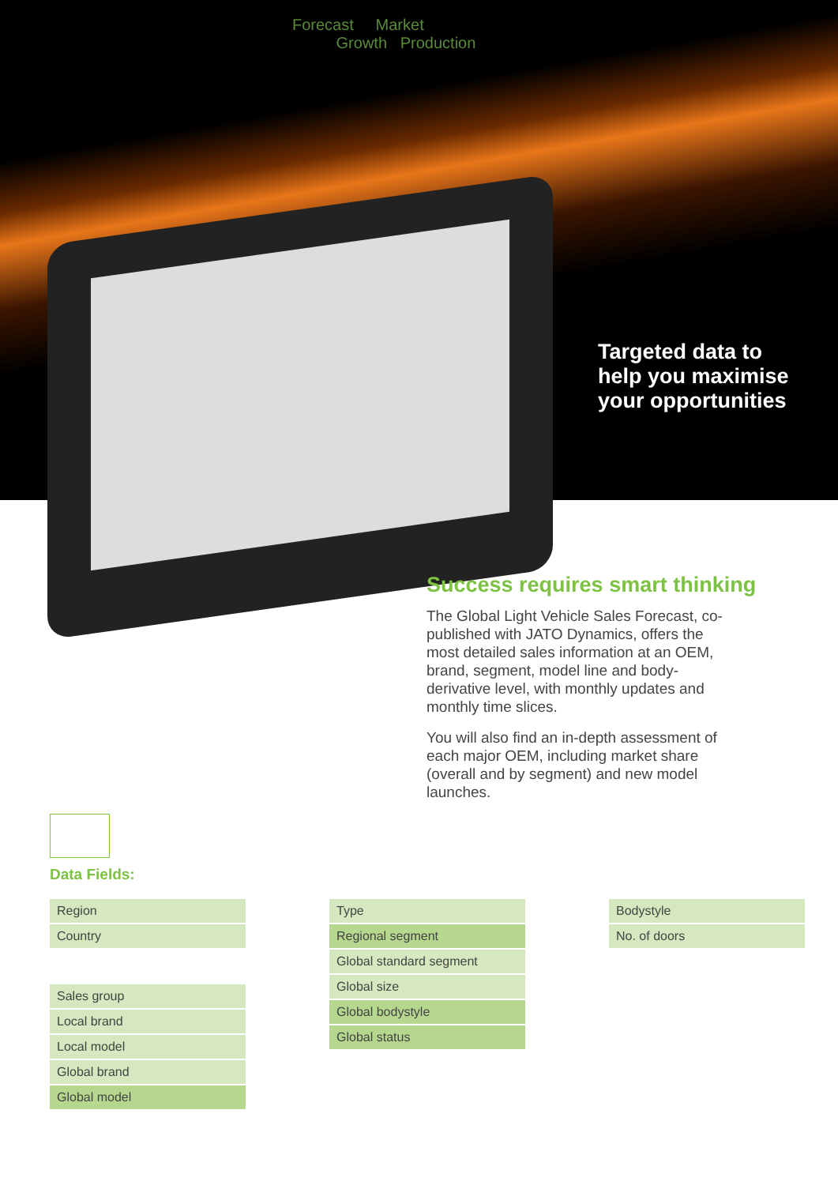Forecast Market
Growth Production
Targeted data to
help you maximise
your opportunities
Success requires smart thinking
The Global Light Vehicle Sales Forecast, co-published with JATO Dynamics, offers the most detailed sales information at an OEM, brand, segment, model line and body-derivative level, with monthly updates and monthly time slices.
You will also find an in-depth assessment of each major OEM, including market share (overall and by segment) and new model launches.
Data Fields:
Region
Country
Sales group
Local brand
Local model
Global brand
Global model
Type
Regional segment
Global standard segment
Global size
Global bodystyle
Global status
Bodystyle
No. of doors